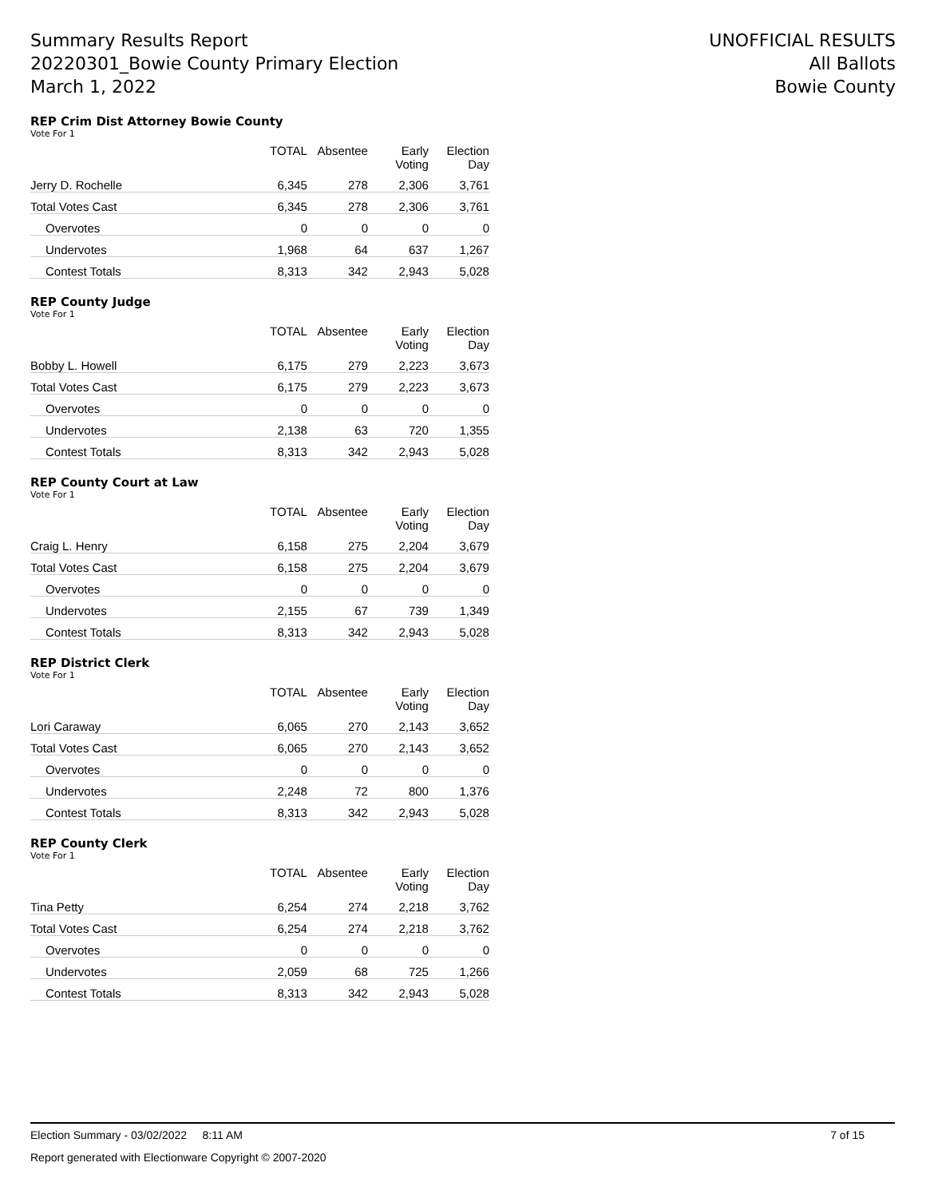Summary Results Report
20220301_Bowie County Primary Election
March 1, 2022
UNOFFICIAL RESULTS
All Ballots
Bowie County
REP Crim Dist Attorney Bowie County
Vote For 1
| | TOTAL | Absentee | Early Voting | Election Day |
| --- | --- | --- | --- | --- |
| Jerry D. Rochelle | 6,345 | 278 | 2,306 | 3,761 |
| Total Votes Cast | 6,345 | 278 | 2,306 | 3,761 |
| Overvotes | 0 | 0 | 0 | 0 |
| Undervotes | 1,968 | 64 | 637 | 1,267 |
| Contest Totals | 8,313 | 342 | 2,943 | 5,028 |
REP County Judge
Vote For 1
| | TOTAL | Absentee | Early Voting | Election Day |
| --- | --- | --- | --- | --- |
| Bobby L. Howell | 6,175 | 279 | 2,223 | 3,673 |
| Total Votes Cast | 6,175 | 279 | 2,223 | 3,673 |
| Overvotes | 0 | 0 | 0 | 0 |
| Undervotes | 2,138 | 63 | 720 | 1,355 |
| Contest Totals | 8,313 | 342 | 2,943 | 5,028 |
REP County Court at Law
Vote For 1
| | TOTAL | Absentee | Early Voting | Election Day |
| --- | --- | --- | --- | --- |
| Craig L. Henry | 6,158 | 275 | 2,204 | 3,679 |
| Total Votes Cast | 6,158 | 275 | 2,204 | 3,679 |
| Overvotes | 0 | 0 | 0 | 0 |
| Undervotes | 2,155 | 67 | 739 | 1,349 |
| Contest Totals | 8,313 | 342 | 2,943 | 5,028 |
REP District Clerk
Vote For 1
| | TOTAL | Absentee | Early Voting | Election Day |
| --- | --- | --- | --- | --- |
| Lori Caraway | 6,065 | 270 | 2,143 | 3,652 |
| Total Votes Cast | 6,065 | 270 | 2,143 | 3,652 |
| Overvotes | 0 | 0 | 0 | 0 |
| Undervotes | 2,248 | 72 | 800 | 1,376 |
| Contest Totals | 8,313 | 342 | 2,943 | 5,028 |
REP County Clerk
Vote For 1
| | TOTAL | Absentee | Early Voting | Election Day |
| --- | --- | --- | --- | --- |
| Tina Petty | 6,254 | 274 | 2,218 | 3,762 |
| Total Votes Cast | 6,254 | 274 | 2,218 | 3,762 |
| Overvotes | 0 | 0 | 0 | 0 |
| Undervotes | 2,059 | 68 | 725 | 1,266 |
| Contest Totals | 8,313 | 342 | 2,943 | 5,028 |
Election Summary - 03/02/2022 8:11 AM 7 of 15
Report generated with Electionware Copyright © 2007-2020